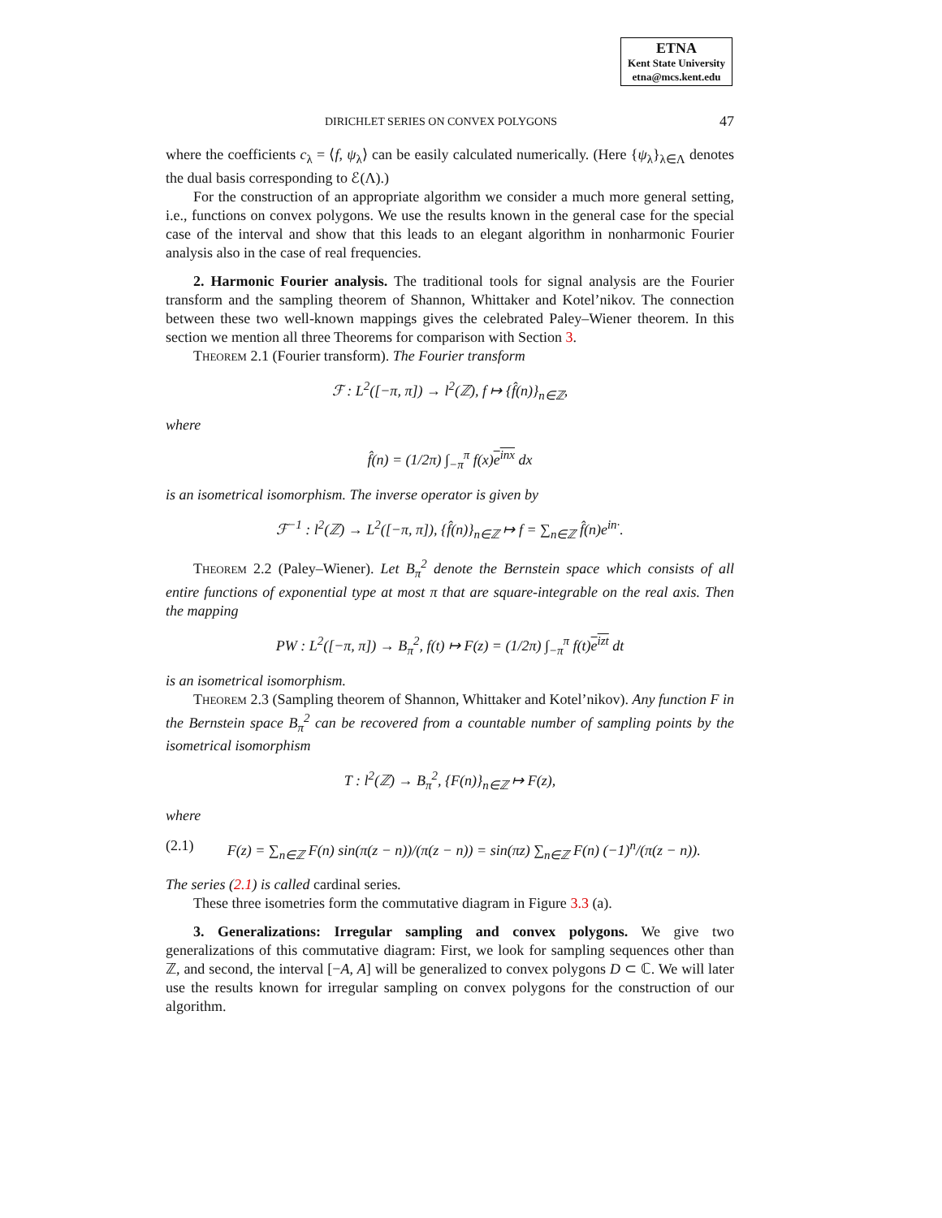ETNA
Kent State University
etna@mcs.kent.edu
DIRICHLET SERIES ON CONVEX POLYGONS 47
where the coefficients c<sub>λ</sub> = ⟨f, ψ<sub>λ</sub>⟩ can be easily calculated numerically. (Here {ψ<sub>λ</sub>}<sub>λ∈Λ</sub> denotes the dual basis corresponding to ℰ(Λ).)
For the construction of an appropriate algorithm we consider a much more general setting, i.e., functions on convex polygons. We use the results known in the general case for the special case of the interval and show that this leads to an elegant algorithm in nonharmonic Fourier analysis also in the case of real frequencies.
2. Harmonic Fourier analysis. The traditional tools for signal analysis are the Fourier transform and the sampling theorem of Shannon, Whittaker and Kotel’nikov. The connection between these two well-known mappings gives the celebrated Paley–Wiener theorem. In this section we mention all three Theorems for comparison with Section 3.
Theorem 2.1 (Fourier transform). The Fourier transform
ℱ : L<sup>2</sup>([−π, π]) → l<sup>2</sup>(ℤ), f ↦ {f̂(n)}<sub>n∈ℤ</sub>,
where
f̂(n) = (1/2π) ∫<sub>−π</sub><sup>π</sup> f(x)e<sup>inx</sup> dx
is an isometrical isomorphism. The inverse operator is given by
ℱ<sup>−1</sup> : l<sup>2</sup>(ℤ) → L<sup>2</sup>([−π, π]), {f̂(n)}<sub>n∈ℤ</sub> ↦ f = ∑<sub>n∈ℤ</sub> f̂(n)e<sup>in·</sup>.
Theorem 2.2 (Paley–Wiener). Let B<sub>π</sub><sup>2</sup> denote the Bernstein space which consists of all entire functions of exponential type at most π that are square-integrable on the real axis. Then the mapping
PW : L<sup>2</sup>([−π, π]) → B<sub>π</sub><sup>2</sup>, f(t) ↦ F(z) = (1/2π) ∫<sub>−π</sub><sup>π</sup> f(t)e<sup>izt</sup> dt
is an isometrical isomorphism.
Theorem 2.3 (Sampling theorem of Shannon, Whittaker and Kotel’nikov). Any function F in the Bernstein space B<sub>π</sub><sup>2</sup> can be recovered from a countable number of sampling points by the isometrical isomorphism
T : l<sup>2</sup>(ℤ) → B<sub>π</sub><sup>2</sup>, {F(n)}<sub>n∈ℤ</sub> ↦ F(z),
where
(2.1) F(z) = ∑<sub>n∈ℤ</sub> F(n) sin(π(z − n))/(π(z − n)) = sin(πz) ∑<sub>n∈ℤ</sub> F(n) (−1)<sup>n</sup>/(π(z − n)).
The series (2.1) is called cardinal series.
These three isometries form the commutative diagram in Figure 3.3 (a).
3. Generalizations: Irregular sampling and convex polygons. We give two generalizations of this commutative diagram: First, we look for sampling sequences other than ℤ, and second, the interval [−A, A] will be generalized to convex polygons D ⊂ ℂ. We will later use the results known for irregular sampling on convex polygons for the construction of our algorithm.